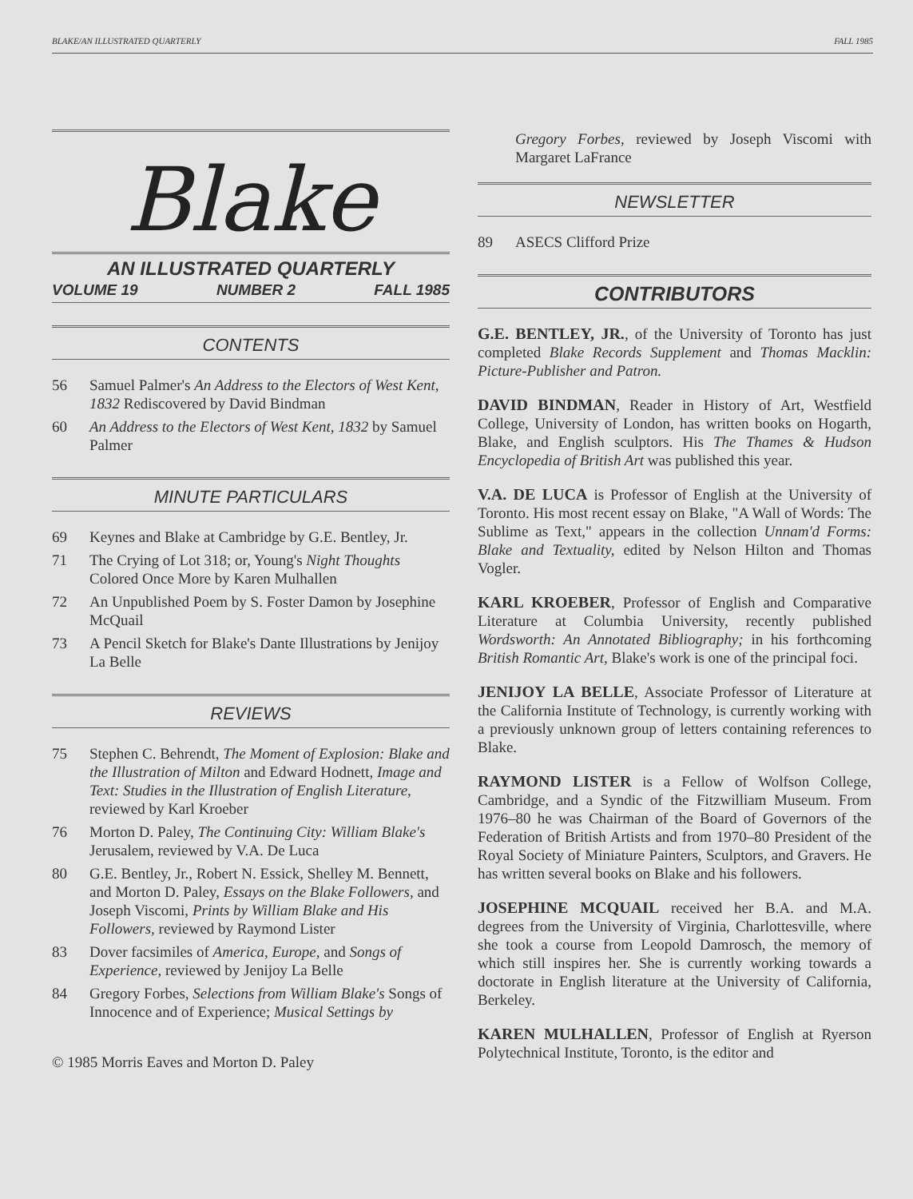BLAKE/AN ILLUSTRATED QUARTERLY FALL 1985
Blake
AN ILLUSTRATED QUARTERLY
VOLUME 19 NUMBER 2 FALL 1985
CONTENTS
56 Samuel Palmer's An Address to the Electors of West Kent, 1832 Rediscovered by David Bindman
60 An Address to the Electors of West Kent, 1832 by Samuel Palmer
MINUTE PARTICULARS
69 Keynes and Blake at Cambridge by G.E. Bentley, Jr.
71 The Crying of Lot 318; or, Young's Night Thoughts Colored Once More by Karen Mulhallen
72 An Unpublished Poem by S. Foster Damon by Josephine McQuail
73 A Pencil Sketch for Blake's Dante Illustrations by Jenijoy La Belle
REVIEWS
75 Stephen C. Behrendt, The Moment of Explosion: Blake and the Illustration of Milton and Edward Hodnett, Image and Text: Studies in the Illustration of English Literature, reviewed by Karl Kroeber
76 Morton D. Paley, The Continuing City: William Blake's Jerusalem, reviewed by V.A. De Luca
80 G.E. Bentley, Jr., Robert N. Essick, Shelley M. Bennett, and Morton D. Paley, Essays on the Blake Followers, and Joseph Viscomi, Prints by William Blake and His Followers, reviewed by Raymond Lister
83 Dover facsimiles of America, Europe, and Songs of Experience, reviewed by Jenijoy La Belle
84 Gregory Forbes, Selections from William Blake's Songs of Innocence and of Experience; Musical Settings by
© 1985 Morris Eaves and Morton D. Paley
Gregory Forbes, reviewed by Joseph Viscomi with Margaret LaFrance
NEWSLETTER
89 ASECS Clifford Prize
CONTRIBUTORS
G.E. BENTLEY, JR., of the University of Toronto has just completed Blake Records Supplement and Thomas Macklin: Picture-Publisher and Patron.
DAVID BINDMAN, Reader in History of Art, Westfield College, University of London, has written books on Hogarth, Blake, and English sculptors. His The Thames & Hudson Encyclopedia of British Art was published this year.
V.A. DE LUCA is Professor of English at the University of Toronto. His most recent essay on Blake, "A Wall of Words: The Sublime as Text," appears in the collection Unnam'd Forms: Blake and Textuality, edited by Nelson Hilton and Thomas Vogler.
KARL KROEBER, Professor of English and Comparative Literature at Columbia University, recently published Wordsworth: An Annotated Bibliography; in his forthcoming British Romantic Art, Blake's work is one of the principal foci.
JENIJOY LA BELLE, Associate Professor of Literature at the California Institute of Technology, is currently working with a previously unknown group of letters containing references to Blake.
RAYMOND LISTER is a Fellow of Wolfson College, Cambridge, and a Syndic of the Fitzwilliam Museum. From 1976–80 he was Chairman of the Board of Governors of the Federation of British Artists and from 1970–80 President of the Royal Society of Miniature Painters, Sculptors, and Gravers. He has written several books on Blake and his followers.
JOSEPHINE MCQUAIL received her B.A. and M.A. degrees from the University of Virginia, Charlottesville, where she took a course from Leopold Damrosch, the memory of which still inspires her. She is currently working towards a doctorate in English literature at the University of California, Berkeley.
KAREN MULHALLEN, Professor of English at Ryerson Polytechnical Institute, Toronto, is the editor and